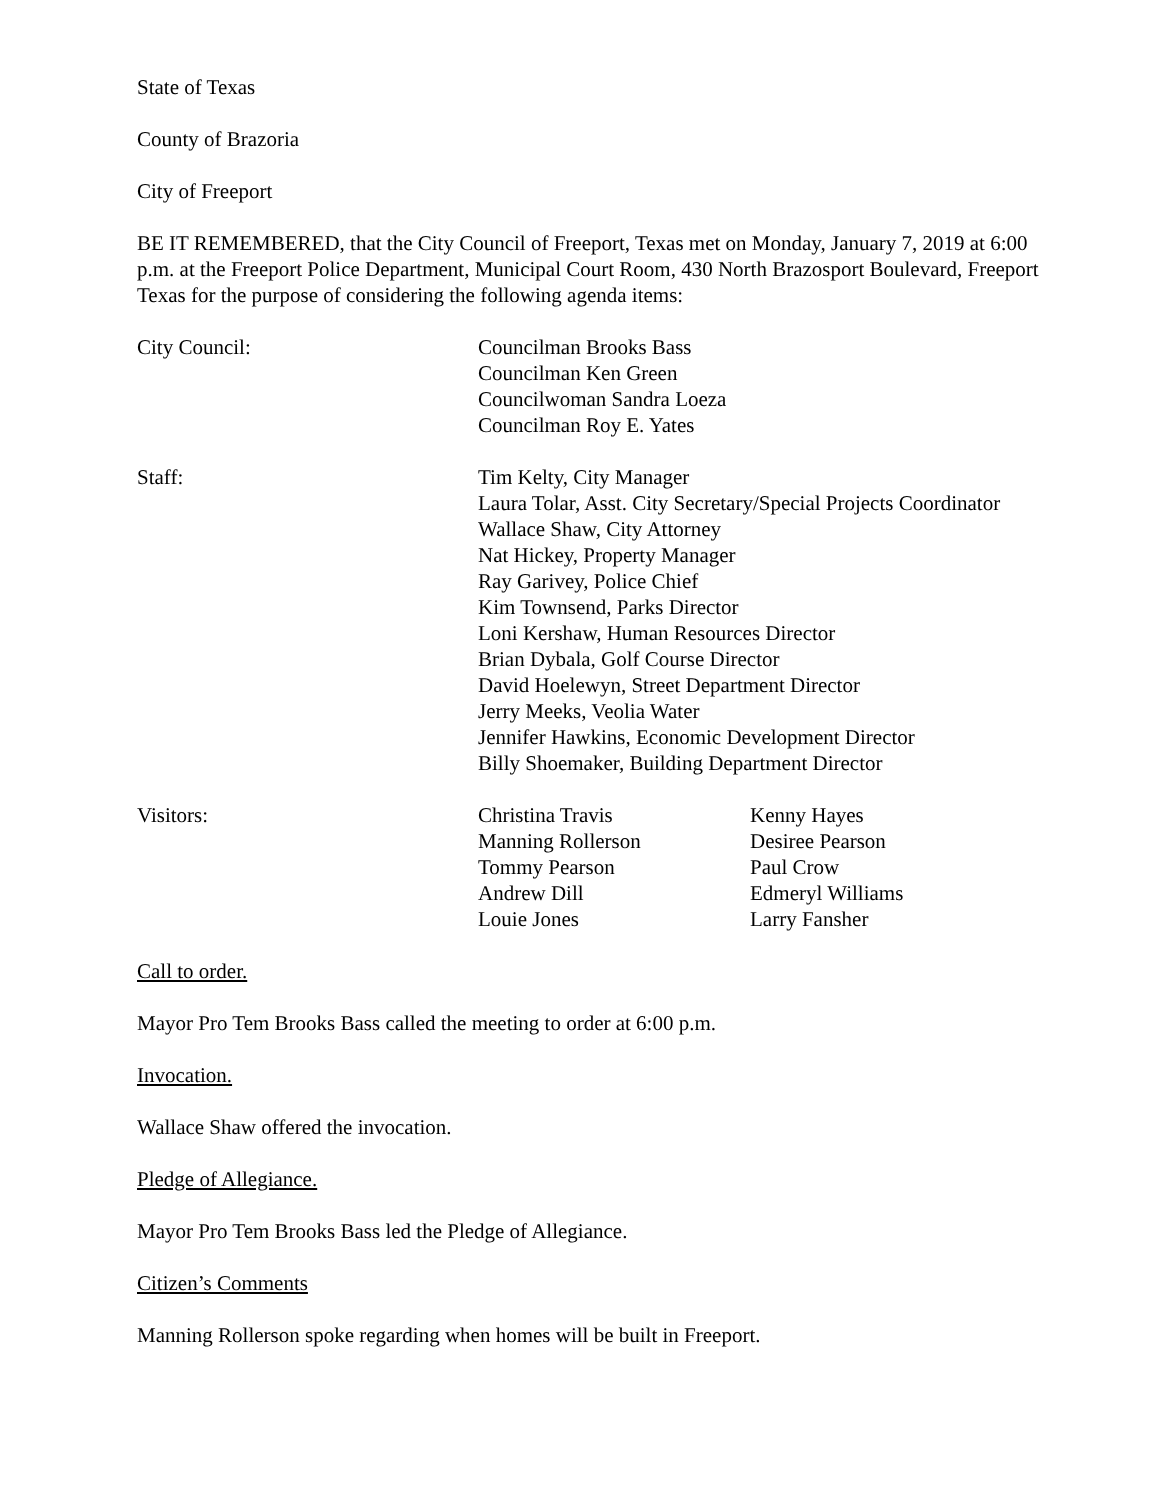State of Texas
County of Brazoria
City of Freeport
BE IT REMEMBERED, that the City Council of Freeport, Texas met on Monday, January 7, 2019 at 6:00 p.m. at the Freeport Police Department, Municipal Court Room, 430 North Brazosport Boulevard, Freeport Texas for the purpose of considering the following agenda items:
City Council: Councilman Brooks Bass
Councilman Ken Green
Councilwoman Sandra Loeza
Councilman Roy E. Yates
Staff: Tim Kelty, City Manager
Laura Tolar, Asst. City Secretary/Special Projects Coordinator
Wallace Shaw, City Attorney
Nat Hickey, Property Manager
Ray Garivey, Police Chief
Kim Townsend, Parks Director
Loni Kershaw, Human Resources Director
Brian Dybala, Golf Course Director
David Hoelewyn, Street Department Director
Jerry Meeks, Veolia Water
Jennifer Hawkins, Economic Development Director
Billy Shoemaker, Building Department Director
Visitors: Christina Travis
Manning Rollerson
Tommy Pearson
Andrew Dill
Louie Jones
Kenny Hayes
Desiree Pearson
Paul Crow
Edmeryl Williams
Larry Fansher
Call to order.
Mayor Pro Tem Brooks Bass called the meeting to order at 6:00 p.m.
Invocation.
Wallace Shaw offered the invocation.
Pledge of Allegiance.
Mayor Pro Tem Brooks Bass led the Pledge of Allegiance.
Citizen’s Comments
Manning Rollerson spoke regarding when homes will be built in Freeport.